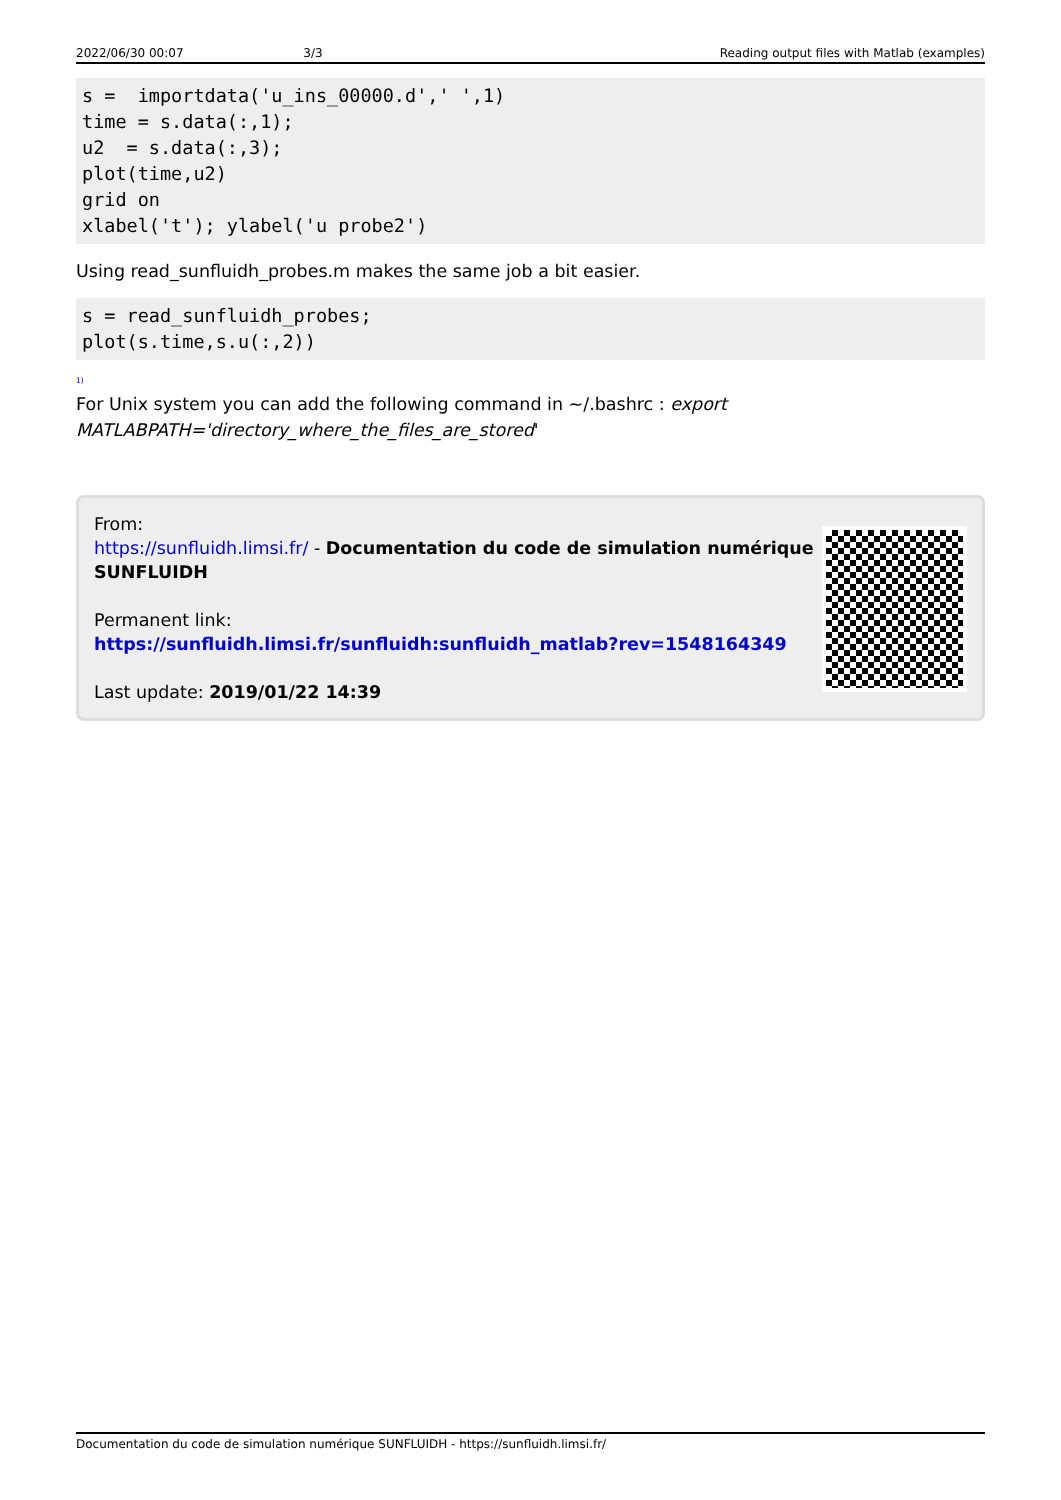2022/06/30 00:07 3/3 Reading output files with Matlab (examples)
s =  importdata('u_ins_00000.d',' ',1)
time = s.data(:,1);
u2  = s.data(:,3);
plot(time,u2)
grid on
xlabel('t'); ylabel('u probe2')
Using read_sunfluidh_probes.m makes the same job a bit easier.
s = read_sunfluidh_probes;
plot(s.time,s.u(:,2))
<sup>1)</sup>
For Unix system you can add the following command in ~/.bashrc : export MATLABPATH='directory_where_the_files_are_stored'
From:
https://sunfluidh.limsi.fr/ - Documentation du code de simulation numérique SUNFLUIDH
Permanent link:
https://sunfluidh.limsi.fr/sunfluidh:sunfluidh_matlab?rev=1548164349
Last update: 2019/01/22 14:39
Documentation du code de simulation numérique SUNFLUIDH - https://sunfluidh.limsi.fr/